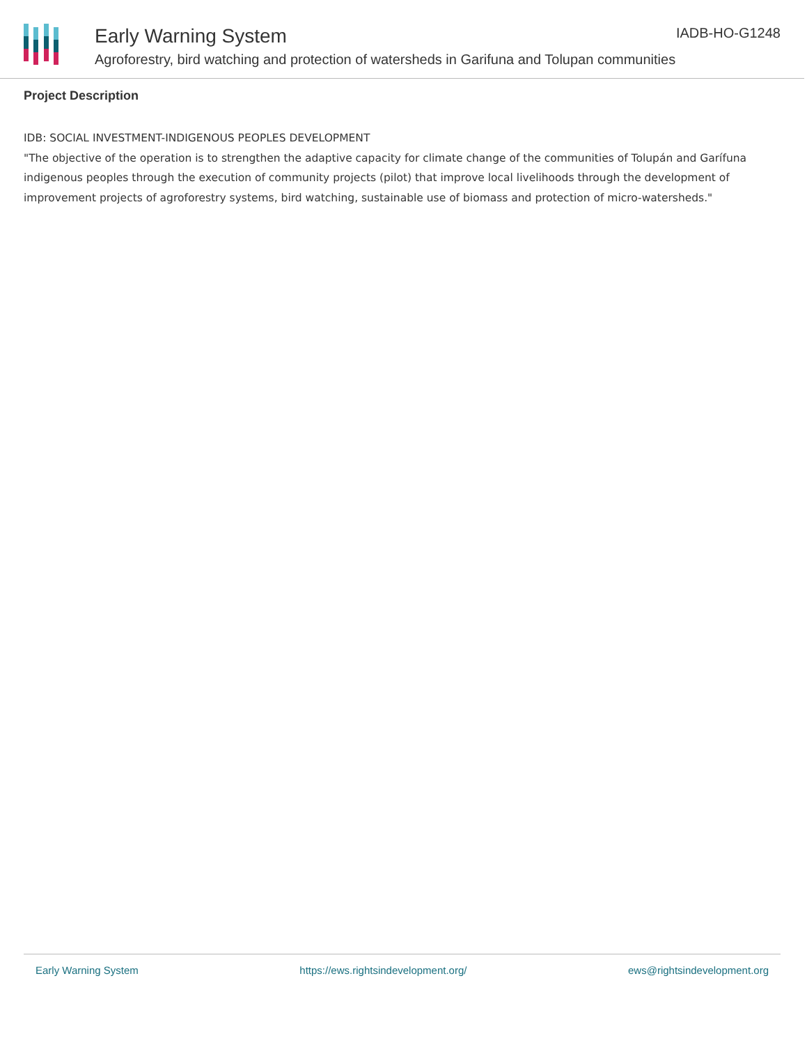Early Warning System
Agroforestry, bird watching and protection of watersheds in Garifuna and Tolupan communities
IADB-HO-G1248
Project Description
IDB: SOCIAL INVESTMENT-INDIGENOUS PEOPLES DEVELOPMENT
"The objective of the operation is to strengthen the adaptive capacity for climate change of the communities of Tolupán and Garífuna indigenous peoples through the execution of community projects (pilot) that improve local livelihoods through the development of improvement projects of agroforestry systems, bird watching, sustainable use of biomass and protection of micro-watersheds."
Early Warning System https://ews.rightsindevelopment.org/ ews@rightsindevelopment.org